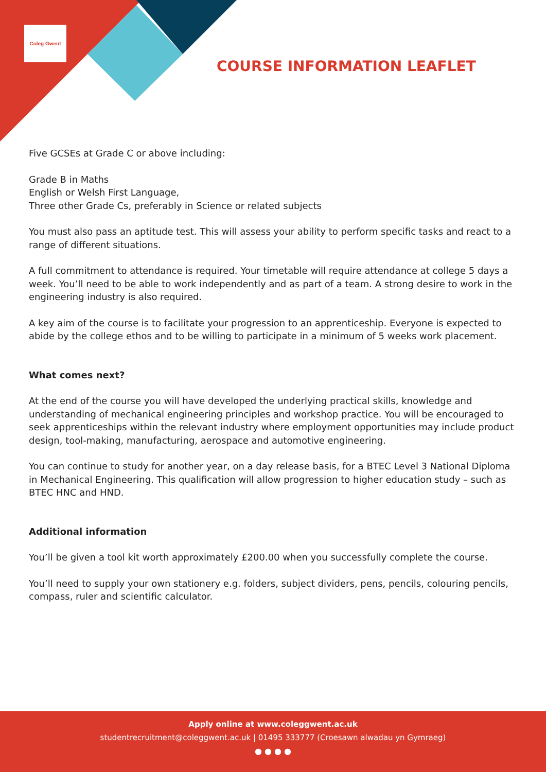Coleg Gwent
COURSE INFORMATION LEAFLET
Five GCSEs at Grade C or above including:
Grade B in Maths
English or Welsh First Language,
Three other Grade Cs, preferably in Science or related subjects
You must also pass an aptitude test. This will assess your ability to perform specific tasks and react to a range of different situations.
A full commitment to attendance is required. Your timetable will require attendance at college 5 days a week. You’ll need to be able to work independently and as part of a team. A strong desire to work in the engineering industry is also required.
A key aim of the course is to facilitate your progression to an apprenticeship. Everyone is expected to abide by the college ethos and to be willing to participate in a minimum of 5 weeks work placement.
What comes next?
At the end of the course you will have developed the underlying practical skills, knowledge and understanding of mechanical engineering principles and workshop practice. You will be encouraged to seek apprenticeships within the relevant industry where employment opportunities may include product design, tool-making, manufacturing, aerospace and automotive engineering.
You can continue to study for another year, on a day release basis, for a BTEC Level 3 National Diploma in Mechanical Engineering. This qualification will allow progression to higher education study – such as BTEC HNC and HND.
Additional information
You’ll be given a tool kit worth approximately £200.00 when you successfully complete the course.
You’ll need to supply your own stationery e.g. folders, subject dividers, pens, pencils, colouring pencils, compass, ruler and scientific calculator.
Apply online at www.coleggwent.ac.uk
studentrecruitment@coleggwent.ac.uk | 01495 333777 (Croesawn alwadau yn Gymraeg)
● ● ● ●